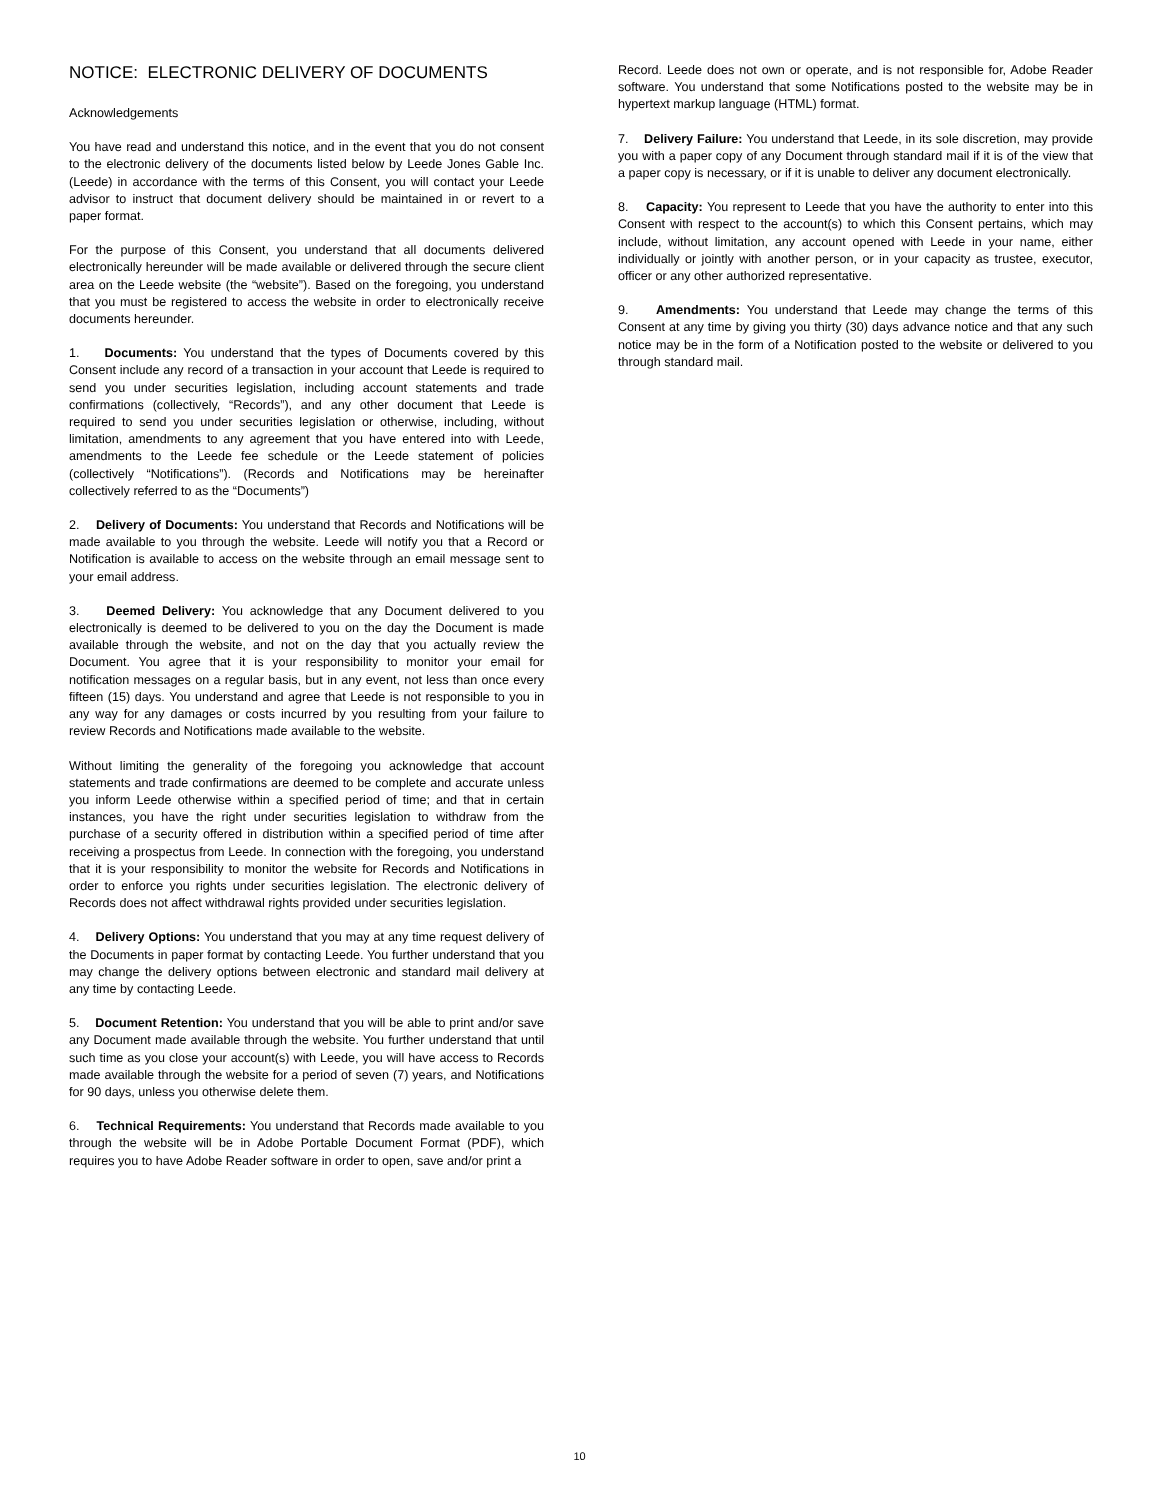NOTICE: ELECTRONIC DELIVERY OF DOCUMENTS
Acknowledgements
You have read and understand this notice, and in the event that you do not consent to the electronic delivery of the documents listed below by Leede Jones Gable Inc. (Leede) in accordance with the terms of this Consent, you will contact your Leede advisor to instruct that document delivery should be maintained in or revert to a paper format.
For the purpose of this Consent, you understand that all documents delivered electronically hereunder will be made available or delivered through the secure client area on the Leede website (the “website”). Based on the foregoing, you understand that you must be registered to access the website in order to electronically receive documents hereunder.
1. Documents: You understand that the types of Documents covered by this Consent include any record of a transaction in your account that Leede is required to send you under securities legislation, including account statements and trade confirmations (collectively, “Records”), and any other document that Leede is required to send you under securities legislation or otherwise, including, without limitation, amendments to any agreement that you have entered into with Leede, amendments to the Leede fee schedule or the Leede statement of policies (collectively “Notifications”). (Records and Notifications may be hereinafter collectively referred to as the “Documents”)
2. Delivery of Documents: You understand that Records and Notifications will be made available to you through the website. Leede will notify you that a Record or Notification is available to access on the website through an email message sent to your email address.
3. Deemed Delivery: You acknowledge that any Document delivered to you electronically is deemed to be delivered to you on the day the Document is made available through the website, and not on the day that you actually review the Document. You agree that it is your responsibility to monitor your email for notification messages on a regular basis, but in any event, not less than once every fifteen (15) days. You understand and agree that Leede is not responsible to you in any way for any damages or costs incurred by you resulting from your failure to review Records and Notifications made available to the website.
Without limiting the generality of the foregoing you acknowledge that account statements and trade confirmations are deemed to be complete and accurate unless you inform Leede otherwise within a specified period of time; and that in certain instances, you have the right under securities legislation to withdraw from the purchase of a security offered in distribution within a specified period of time after receiving a prospectus from Leede. In connection with the foregoing, you understand that it is your responsibility to monitor the website for Records and Notifications in order to enforce you rights under securities legislation. The electronic delivery of Records does not affect withdrawal rights provided under securities legislation.
4. Delivery Options: You understand that you may at any time request delivery of the Documents in paper format by contacting Leede. You further understand that you may change the delivery options between electronic and standard mail delivery at any time by contacting Leede.
5. Document Retention: You understand that you will be able to print and/or save any Document made available through the website. You further understand that until such time as you close your account(s) with Leede, you will have access to Records made available through the website for a period of seven (7) years, and Notifications for 90 days, unless you otherwise delete them.
6. Technical Requirements: You understand that Records made available to you through the website will be in Adobe Portable Document Format (PDF), which requires you to have Adobe Reader software in order to open, save and/or print a
Record. Leede does not own or operate, and is not responsible for, Adobe Reader software. You understand that some Notifications posted to the website may be in hypertext markup language (HTML) format.
7. Delivery Failure: You understand that Leede, in its sole discretion, may provide you with a paper copy of any Document through standard mail if it is of the view that a paper copy is necessary, or if it is unable to deliver any document electronically.
8. Capacity: You represent to Leede that you have the authority to enter into this Consent with respect to the account(s) to which this Consent pertains, which may include, without limitation, any account opened with Leede in your name, either individually or jointly with another person, or in your capacity as trustee, executor, officer or any other authorized representative.
9. Amendments: You understand that Leede may change the terms of this Consent at any time by giving you thirty (30) days advance notice and that any such notice may be in the form of a Notification posted to the website or delivered to you through standard mail.
10